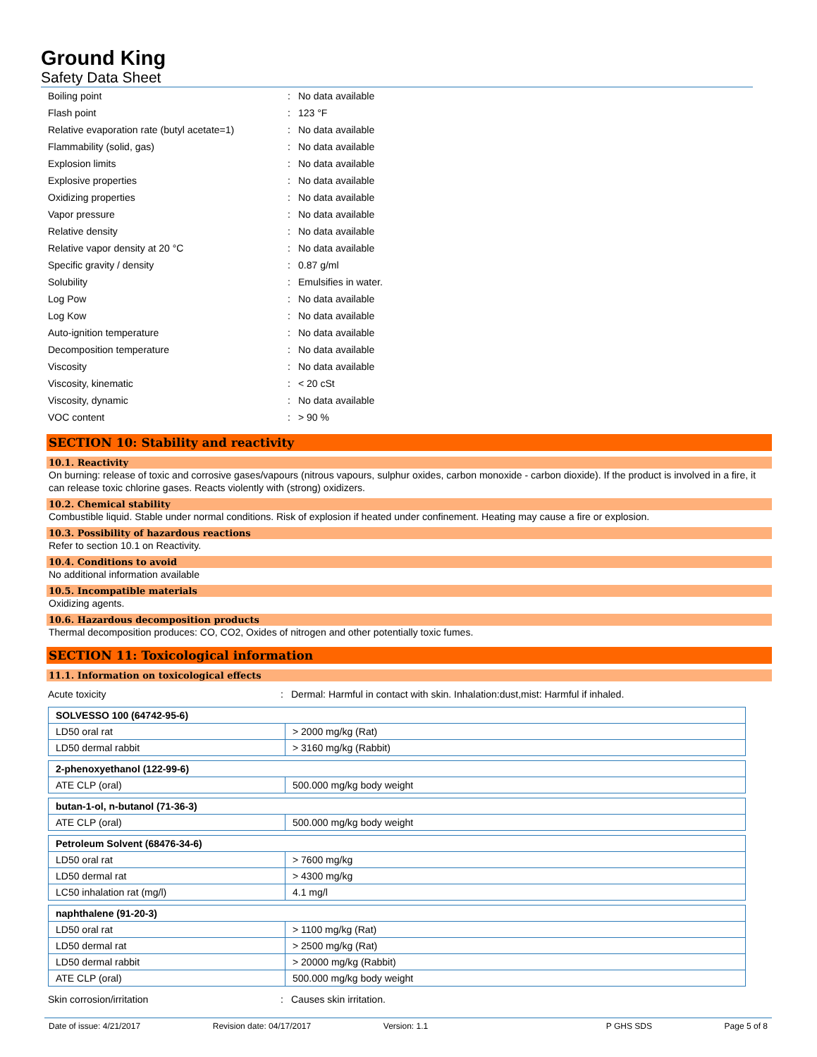Ground King
Safety Data Sheet
Boiling point: No data available
Flash point: 123 °F
Relative evaporation rate (butyl acetate=1): No data available
Flammability (solid, gas): No data available
Explosion limits: No data available
Explosive properties: No data available
Oxidizing properties: No data available
Vapor pressure: No data available
Relative density: No data available
Relative vapor density at 20 °C: No data available
Specific gravity / density: 0.87 g/ml
Solubility: Emulsifies in water.
Log Pow: No data available
Log Kow: No data available
Auto-ignition temperature: No data available
Decomposition temperature: No data available
Viscosity: No data available
Viscosity, kinematic: < 20 cSt
Viscosity, dynamic: No data available
VOC content: > 90 %
SECTION 10: Stability and reactivity
10.1. Reactivity
On burning: release of toxic and corrosive gases/vapours (nitrous vapours, sulphur oxides, carbon monoxide - carbon dioxide). If the product is involved in a fire, it can release toxic chlorine gases. Reacts violently with (strong) oxidizers.
10.2. Chemical stability
Combustible liquid. Stable under normal conditions. Risk of explosion if heated under confinement. Heating may cause a fire or explosion.
10.3. Possibility of hazardous reactions
Refer to section 10.1 on Reactivity.
10.4. Conditions to avoid
No additional information available
10.5. Incompatible materials
Oxidizing agents.
10.6. Hazardous decomposition products
Thermal decomposition produces: CO, CO2, Oxides of nitrogen and other potentially toxic fumes.
SECTION 11: Toxicological information
11.1. Information on toxicological effects
Acute toxicity: Dermal: Harmful in contact with skin. Inhalation:dust,mist: Harmful if inhaled.
| SOLVESSO 100 (64742-95-6) | |
| LD50 oral rat | > 2000 mg/kg (Rat) |
| LD50 dermal rabbit | > 3160 mg/kg (Rabbit) |
| 2-phenoxyethanol (122-99-6) | |
| ATE CLP (oral) | 500.000 mg/kg body weight |
| butan-1-ol, n-butanol (71-36-3) | |
| ATE CLP (oral) | 500.000 mg/kg body weight |
| Petroleum Solvent (68476-34-6) | |
| LD50 oral rat | > 7600 mg/kg |
| LD50 dermal rat | > 4300 mg/kg |
| LC50 inhalation rat (mg/l) | 4.1 mg/l |
| naphthalene (91-20-3) | |
| LD50 oral rat | > 1100 mg/kg (Rat) |
| LD50 dermal rat | > 2500 mg/kg (Rat) |
| LD50 dermal rabbit | > 20000 mg/kg (Rabbit) |
| ATE CLP (oral) | 500.000 mg/kg body weight |
Skin corrosion/irritation: Causes skin irritation.
Date of issue: 4/21/2017 Revision date: 04/17/2017 Version: 1.1 P GHS SDS Page 5 of 8